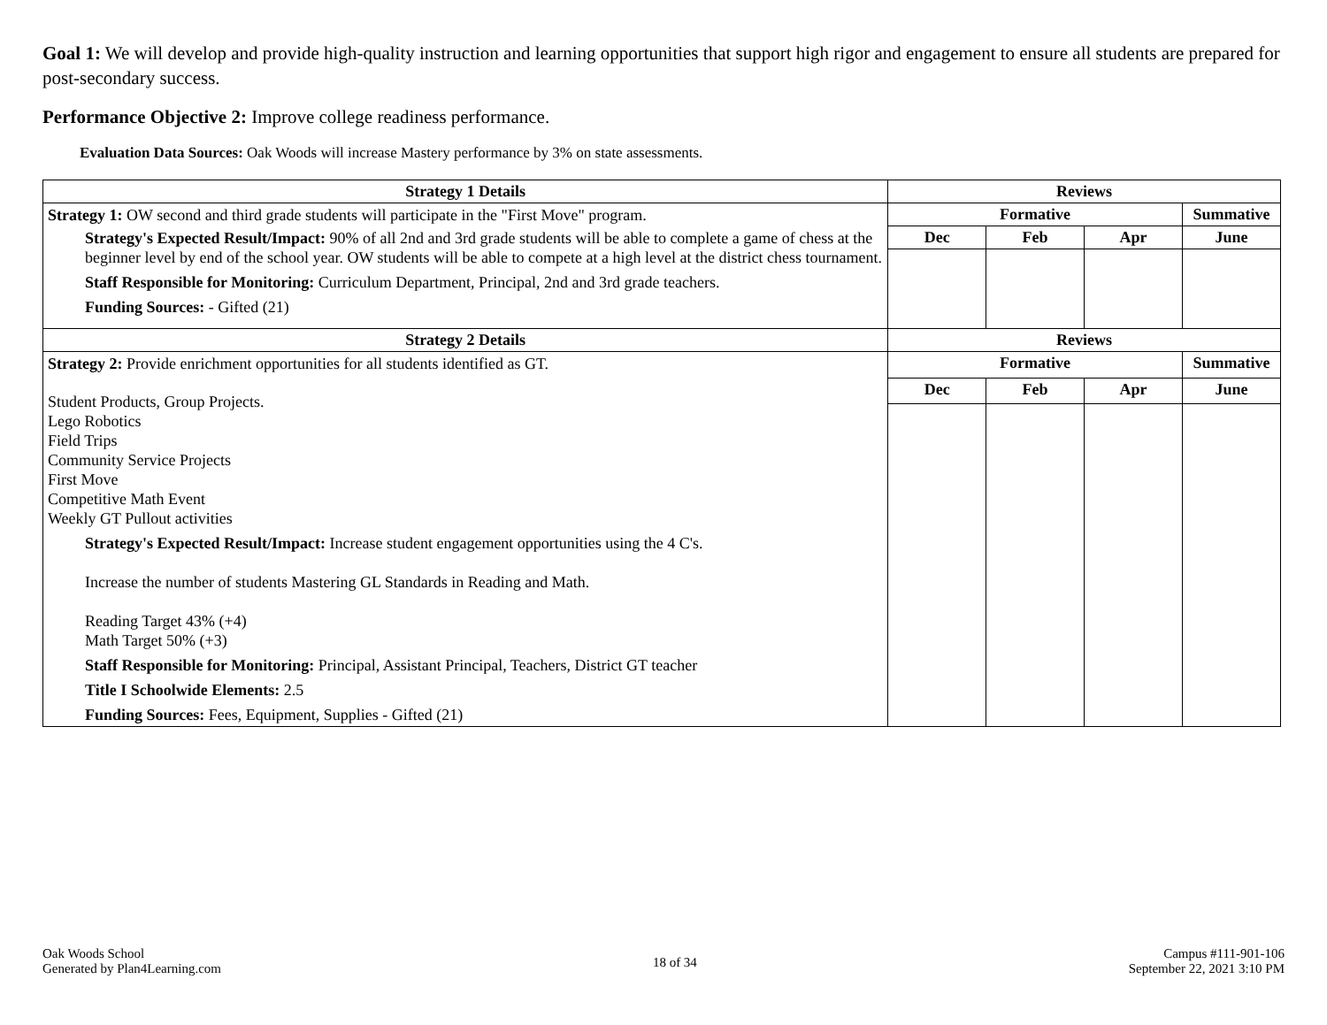Goal 1: We will develop and provide high-quality instruction and learning opportunities that support high rigor and engagement to ensure all students are prepared for post-secondary success.
Performance Objective 2: Improve college readiness performance.
Evaluation Data Sources: Oak Woods will increase Mastery performance by 3% on state assessments.
| Strategy 1 Details | Reviews | | | |
| --- | --- | --- | --- | --- |
| Strategy 1: OW second and third grade students will participate in the "First Move" program. Strategy's Expected Result/Impact: 90% of all 2nd and 3rd grade students will be able to complete a game of chess at the beginner level by end of the school year. OW students will be able to compete at a high level at the district chess tournament. Staff Responsible for Monitoring: Curriculum Department, Principal, 2nd and 3rd grade teachers. Funding Sources: - Gifted (21) | Formative | | | Summative |
| | Dec | Feb | Apr | June |
| Strategy 2 Details | Reviews | | | |
| Strategy 2: Provide enrichment opportunities for all students identified as GT. Student Products, Group Projects. Lego Robotics Field Trips Community Service Projects First Move Competitive Math Event Weekly GT Pullout activities Strategy's Expected Result/Impact: Increase student engagement opportunities using the 4 C's. Increase the number of students Mastering GL Standards in Reading and Math. Reading Target 43% (+4) Math Target 50% (+3) Staff Responsible for Monitoring: Principal, Assistant Principal, Teachers, District GT teacher Title I Schoolwide Elements: 2.5 Funding Sources: Fees, Equipment, Supplies - Gifted (21) | Formative | | | Summative |
| | Dec | Feb | Apr | June |
Oak Woods School
Generated by Plan4Learning.com
18 of 34
Campus #111-901-106
September 22, 2021 3:10 PM